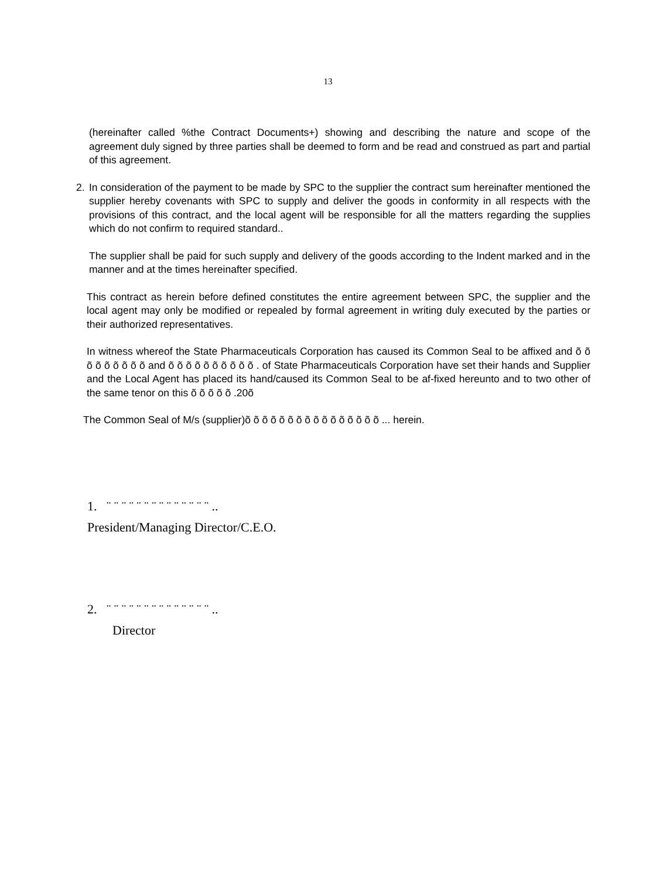13
(hereinafter called %the Contract Documents+) showing and describing the nature and scope of the agreement duly signed by three parties shall be deemed to form and be read and construed as part and partial of this agreement.
2. In consideration of the payment to be made by SPC to the supplier the contract sum hereinafter mentioned the supplier hereby covenants with SPC to supply and deliver the goods in conformity in all respects with the provisions of this contract, and the local agent will be responsible for all the matters regarding the supplies which do not confirm to required standard..
The supplier shall be paid for such supply and delivery of the goods according to the Indent marked and in the manner and at the times hereinafter specified.
This contract as herein before defined constitutes the entire agreement between SPC, the supplier and the local agent may only be modified or repealed by formal agreement in writing duly executed by the parties or their authorized representatives.
In witness whereof the State Pharmaceuticals Corporation has caused its Common Seal to be affixed and õ õ õ õ õ õ õ õ õ and õ õ õ õ õ õ õ õ õ õ . of State Pharmaceuticals Corporation have set their hands and Supplier and the Local Agent has placed its hand/caused its Common Seal to be af-fixed hereunto and to two other of the same tenor on this õ õ õ õ õ .20õ
The Common Seal of M/s (supplier)õ õ õ õ õ õ õ õ õ õ õ õ õ õ õ õ ... herein.
1. ¨ ¨ ¨ ¨ ¨ ¨ ¨ ¨ ¨ ¨ ¨ ¨ ¨ ¨ ..
President/Managing Director/C.E.O.
2. ¨ ¨ ¨ ¨ ¨ ¨ ¨ ¨ ¨ ¨ ¨ ¨ ¨ ¨ ..
Director